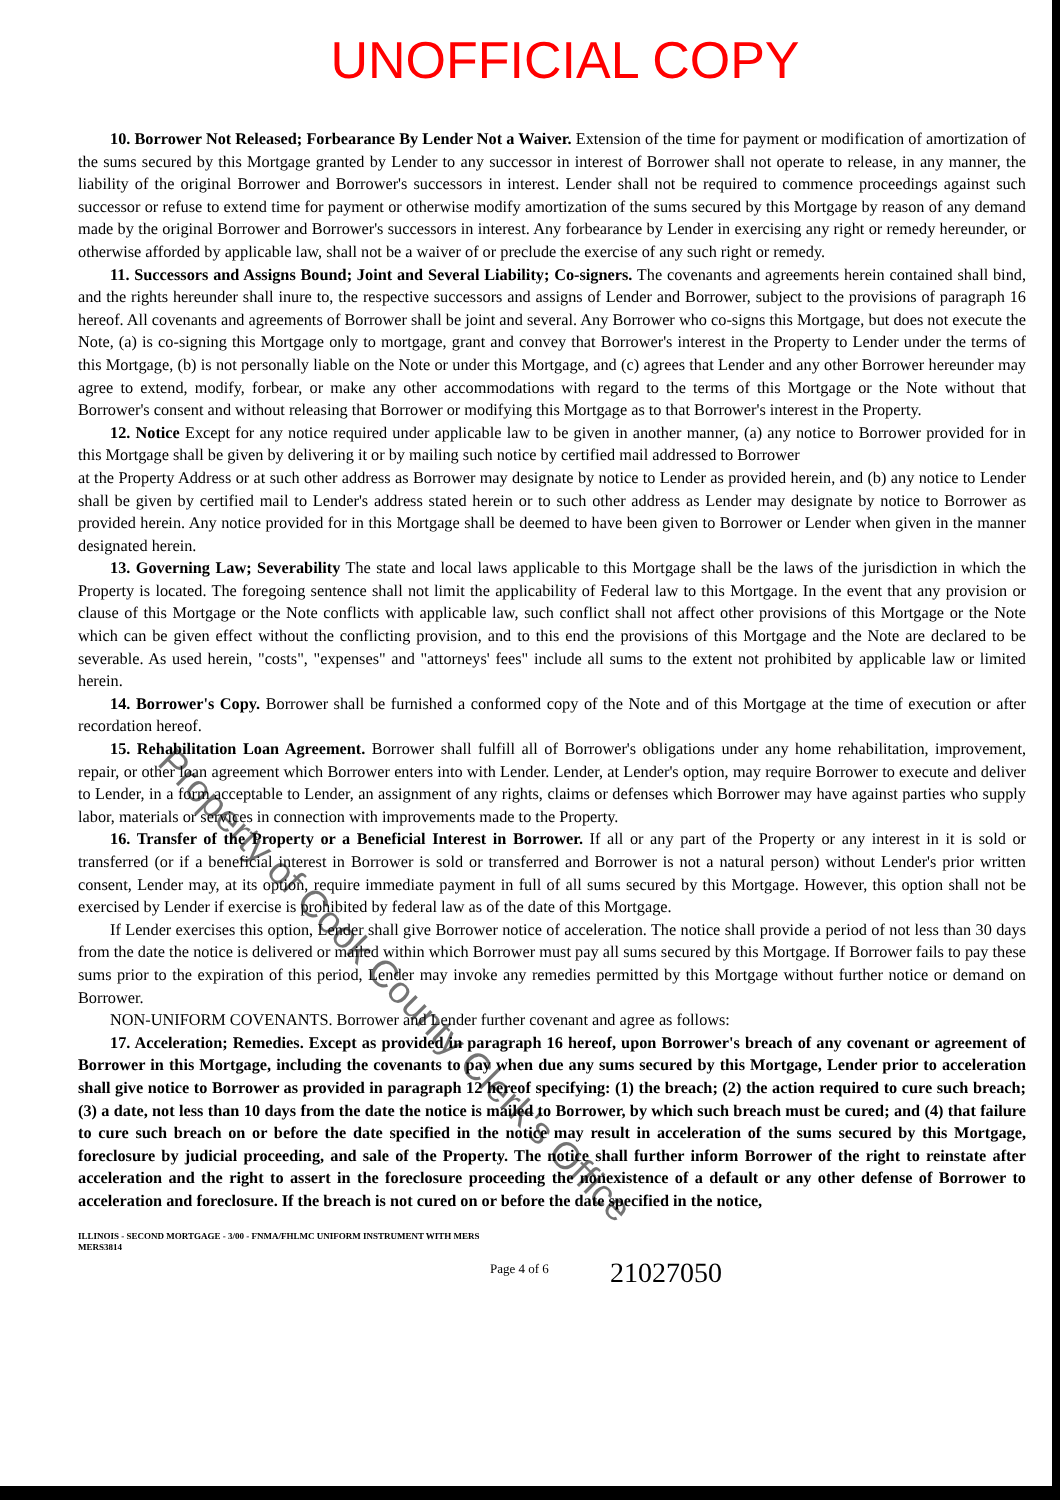UNOFFICIAL COPY
10. Borrower Not Released; Forbearance By Lender Not a Waiver. Extension of the time for payment or modification of amortization of the sums secured by this Mortgage granted by Lender to any successor in interest of Borrower shall not operate to release, in any manner, the liability of the original Borrower and Borrower's successors in interest. Lender shall not be required to commence proceedings against such successor or refuse to extend time for payment or otherwise modify amortization of the sums secured by this Mortgage by reason of any demand made by the original Borrower and Borrower's successors in interest. Any forbearance by Lender in exercising any right or remedy hereunder, or otherwise afforded by applicable law, shall not be a waiver of or preclude the exercise of any such right or remedy.
11. Successors and Assigns Bound; Joint and Several Liability; Co-signers. The covenants and agreements herein contained shall bind, and the rights hereunder shall inure to, the respective successors and assigns of Lender and Borrower, subject to the provisions of paragraph 16 hereof. All covenants and agreements of Borrower shall be joint and several. Any Borrower who co-signs this Mortgage, but does not execute the Note, (a) is co-signing this Mortgage only to mortgage, grant and convey that Borrower's interest in the Property to Lender under the terms of this Mortgage, (b) is not personally liable on the Note or under this Mortgage, and (c) agrees that Lender and any other Borrower hereunder may agree to extend, modify, forbear, or make any other accommodations with regard to the terms of this Mortgage or the Note without that Borrower's consent and without releasing that Borrower or modifying this Mortgage as to that Borrower's interest in the Property.
12. Notice Except for any notice required under applicable law to be given in another manner, (a) any notice to Borrower provided for in this Mortgage shall be given by delivering it or by mailing such notice by certified mail addressed to Borrower
at the Property Address or at such other address as Borrower may designate by notice to Lender as provided herein, and (b) any notice to Lender shall be given by certified mail to Lender's address stated herein or to such other address as Lender may designate by notice to Borrower as provided herein. Any notice provided for in this Mortgage shall be deemed to have been given to Borrower or Lender when given in the manner designated herein.
13. Governing Law; Severability The state and local laws applicable to this Mortgage shall be the laws of the jurisdiction in which the Property is located. The foregoing sentence shall not limit the applicability of Federal law to this Mortgage. In the event that any provision or clause of this Mortgage or the Note conflicts with applicable law, such conflict shall not affect other provisions of this Mortgage or the Note which can be given effect without the conflicting provision, and to this end the provisions of this Mortgage and the Note are declared to be severable. As used herein, "costs", "expenses" and "attorneys' fees" include all sums to the extent not prohibited by applicable law or limited herein.
14. Borrower's Copy. Borrower shall be furnished a conformed copy of the Note and of this Mortgage at the time of execution or after recordation hereof.
15. Rehabilitation Loan Agreement. Borrower shall fulfill all of Borrower's obligations under any home rehabilitation, improvement, repair, or other loan agreement which Borrower enters into with Lender. Lender, at Lender's option, may require Borrower to execute and deliver to Lender, in a form acceptable to Lender, an assignment of any rights, claims or defenses which Borrower may have against parties who supply labor, materials or services in connection with improvements made to the Property.
16. Transfer of the Property or a Beneficial Interest in Borrower. If all or any part of the Property or any interest in it is sold or transferred (or if a beneficial interest in Borrower is sold or transferred and Borrower is not a natural person) without Lender's prior written consent, Lender may, at its option, require immediate payment in full of all sums secured by this Mortgage. However, this option shall not be exercised by Lender if exercise is prohibited by federal law as of the date of this Mortgage.
If Lender exercises this option, Lender shall give Borrower notice of acceleration. The notice shall provide a period of not less than 30 days from the date the notice is delivered or mailed within which Borrower must pay all sums secured by this Mortgage. If Borrower fails to pay these sums prior to the expiration of this period, Lender may invoke any remedies permitted by this Mortgage without further notice or demand on Borrower.
NON-UNIFORM COVENANTS. Borrower and Lender further covenant and agree as follows:
17. Acceleration; Remedies. Except as provided in paragraph 16 hereof, upon Borrower's breach of any covenant or agreement of Borrower in this Mortgage, including the covenants to pay when due any sums secured by this Mortgage, Lender prior to acceleration shall give notice to Borrower as provided in paragraph 12 hereof specifying: (1) the breach; (2) the action required to cure such breach; (3) a date, not less than 10 days from the date the notice is mailed to Borrower, by which such breach must be cured; and (4) that failure to cure such breach on or before the date specified in the notice may result in acceleration of the sums secured by this Mortgage, foreclosure by judicial proceeding, and sale of the Property. The notice shall further inform Borrower of the right to reinstate after acceleration and the right to assert in the foreclosure proceeding the nonexistence of a default or any other defense of Borrower to acceleration and foreclosure. If the breach is not cured on or before the date specified in the notice,
ILLINOIS - SECOND MORTGAGE - 3/00 - FNMA/FHLMC UNIFORM INSTRUMENT WITH MERS
MERS3814
Page 4 of 6
21027050
Property of Cook County Clerk's Office